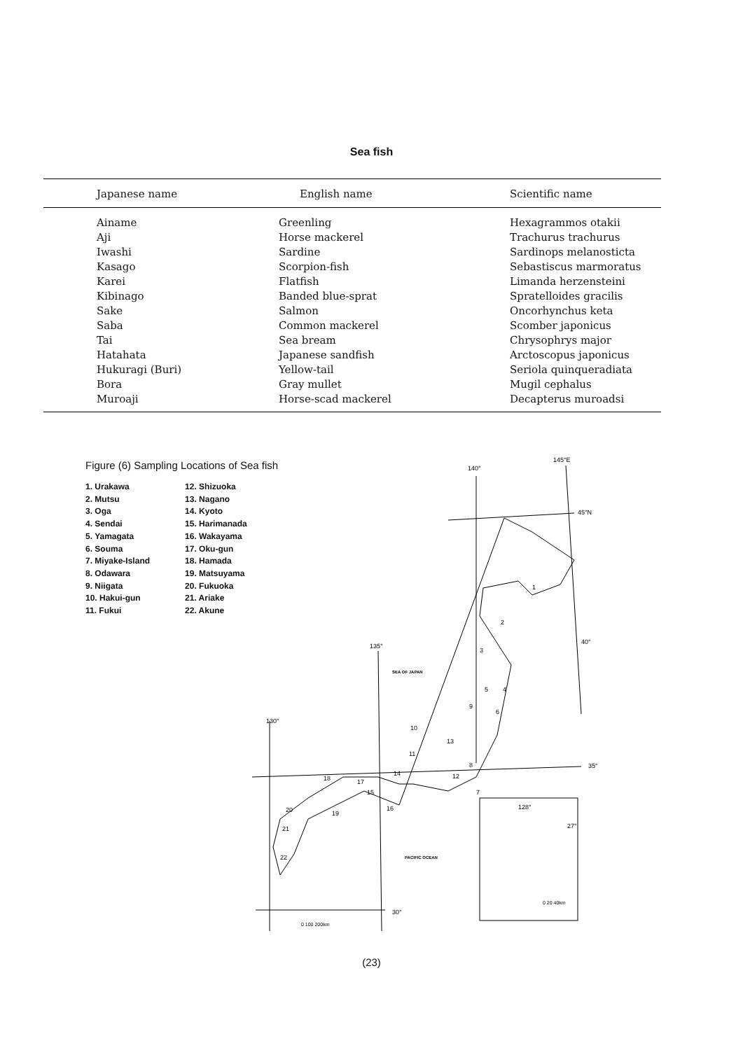Sea fish
| Japanese name | English name | Scientific name |
| --- | --- | --- |
| Ainame | Greenling | Hexagrammos otakii |
| Aji | Horse mackerel | Trachurus trachurus |
| Iwashi | Sardine | Sardinops melanosticta |
| Kasago | Scorpion-fish | Sebastiscus marmoratus |
| Karei | Flatfish | Limanda herzensteini |
| Kibinago | Banded blue-sprat | Spratelloides gracilis |
| Sake | Salmon | Oncorhynchus keta |
| Saba | Common mackerel | Scomber japonicus |
| Tai | Sea bream | Chrysophrys major |
| Hatahata | Japanese sandfish | Arctoscopus japonicus |
| Hukuragi (Buri) | Yellow-tail | Seriola quinqueradiata |
| Bora | Gray mullet | Mugil cephalus |
| Muroaji | Horse-scad mackerel | Decapterus muroadsi |
Figure (6) Sampling Locations of Sea fish
1. Urakawa
2. Mutsu
3. Oga
4. Sendai
5. Yamagata
6. Souma
7. Miyake-Island
8. Odawara
9. Niigata
10. Hakui-gun
11. Fukui
12. Shizuoka
13. Nagano
14. Kyoto
15. Harimanada
16. Wakayama
17. Oku-gun
18. Hamada
19. Matsuyama
20. Fukuoka
21. Ariake
22. Akune
140°
145°E
45°N
40°
135°
130°
35°
30°
SEA OF JAPAN
PACIFIC OCEAN
128°
27°
0 20 40km
0 100 200km
1
2
3
4
5
6
7
8
9
10
11
12
13
14
15
16
17
18
19
20
21
22
(23)